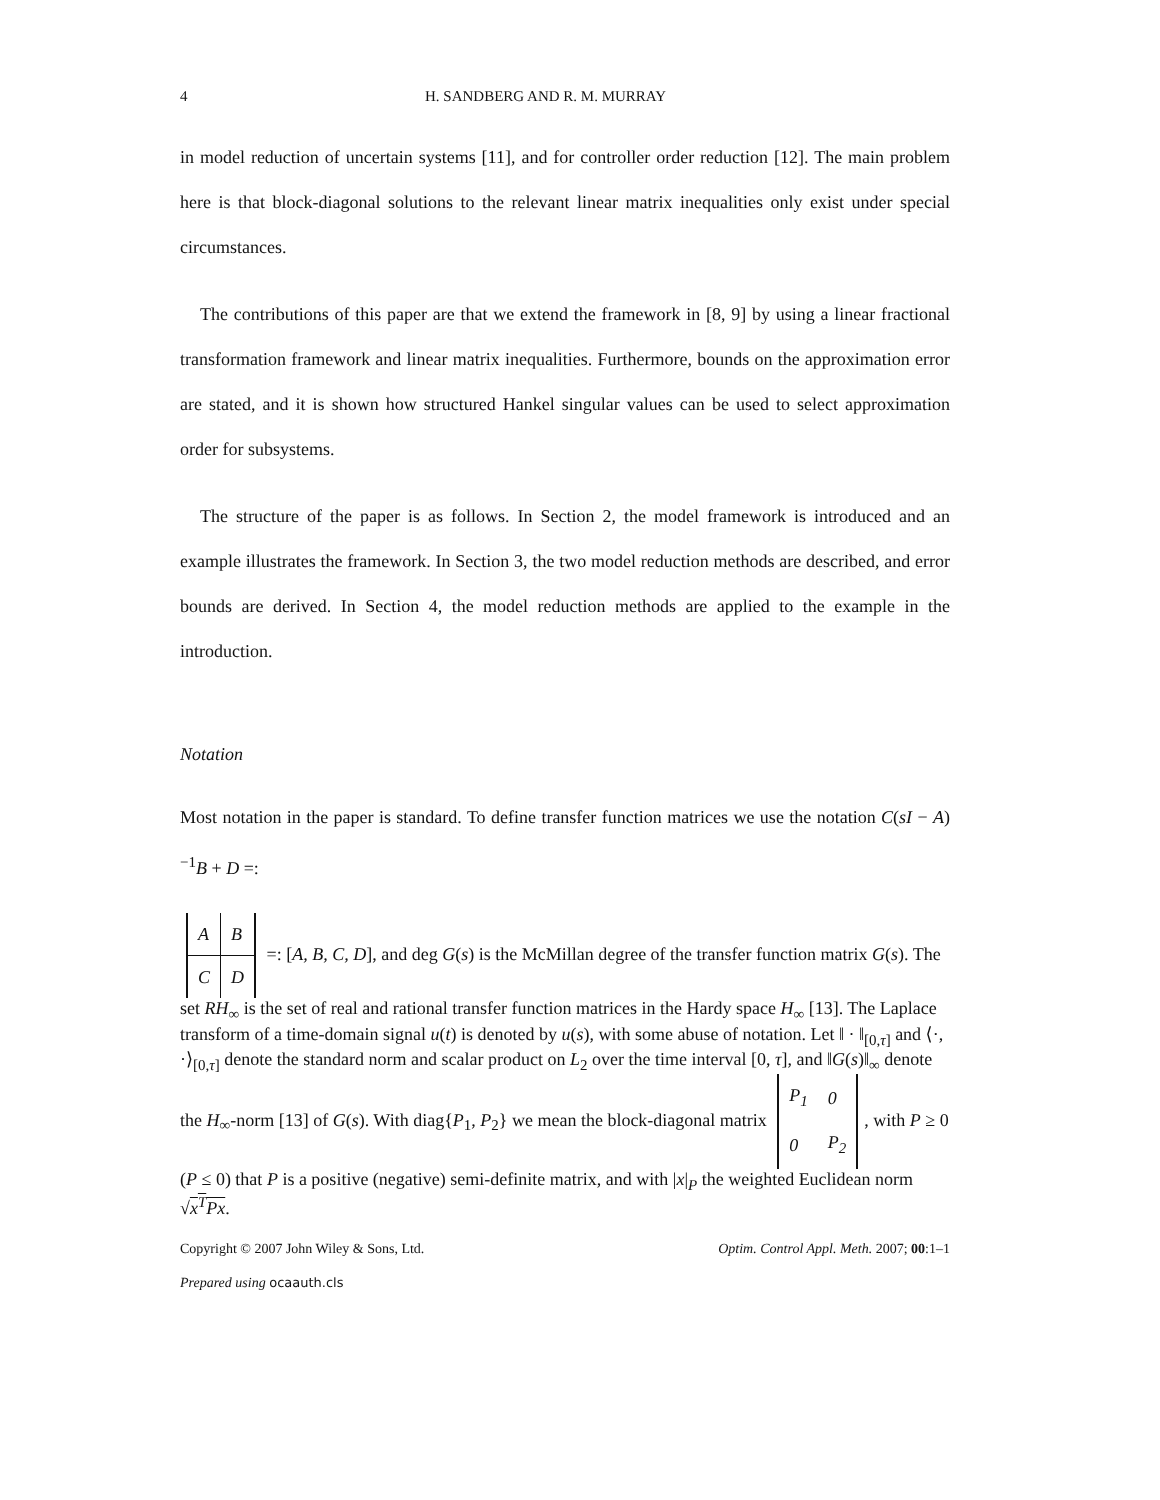4 H. SANDBERG AND R. M. MURRAY
in model reduction of uncertain systems [11], and for controller order reduction [12]. The main problem here is that block-diagonal solutions to the relevant linear matrix inequalities only exist under special circumstances.
The contributions of this paper are that we extend the framework in [8, 9] by using a linear fractional transformation framework and linear matrix inequalities. Furthermore, bounds on the approximation error are stated, and it is shown how structured Hankel singular values can be used to select approximation order for subsystems.
The structure of the paper is as follows. In Section 2, the model framework is introduced and an example illustrates the framework. In Section 3, the two model reduction methods are described, and error bounds are derived. In Section 4, the model reduction methods are applied to the example in the introduction.
Notation
Most notation in the paper is standard. To define transfer function matrices we use the notation C(sI − A)<sup>−1</sup>B + D =:
| A | B |
| C | D |
=: [A, B, C, D], and deg G(s) is the McMillan degree of the transfer function matrix G(s). The set RH<sub>∞</sub> is the set of real and rational transfer function matrices in the Hardy space H<sub>∞</sub> [13]. The Laplace transform of a time-domain signal u(t) is denoted by u(s), with some abuse of notation. Let ‖ · ‖<sub>[0,τ]</sub> and ⟨·, ·⟩<sub>[0,τ]</sub> denote the standard norm and scalar product on L<sub>2</sub> over the time interval [0, τ], and ‖G(s)‖<sub>∞</sub> denote the H<sub>∞</sub>-norm [13] of G(s). With diag{P<sub>1</sub>, P<sub>2</sub>} we mean the block-diagonal matrix
| P<sub>1</sub> | 0 |
| 0 | P<sub>2</sub> |
, with P ≥ 0 (P ≤ 0) that P is a positive (negative) semi-definite matrix, and with |x|<sub>P</sub> the weighted Euclidean norm √x<sup>T</sup>Px.
Copyright © 2007 John Wiley & Sons, Ltd. Optim. Control Appl. Meth. 2007; 00:1–1
Prepared using ocaauth.cls